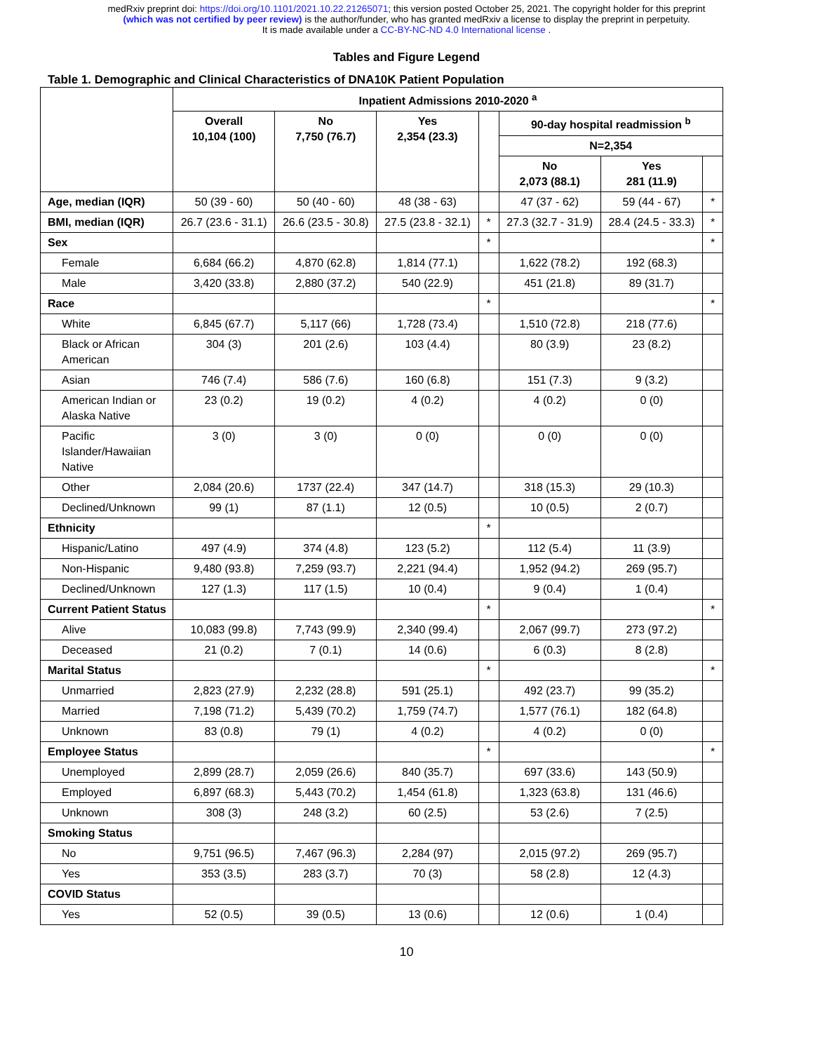medRxiv preprint doi: https://doi.org/10.1101/2021.10.22.21265071; this version posted October 25, 2021. The copyright holder for this preprint
(which was not certified by peer review) is the author/funder, who has granted medRxiv a license to display the preprint in perpetuity.
It is made available under a CC-BY-NC-ND 4.0 International license .
Tables and Figure Legend
Table 1. Demographic and Clinical Characteristics of DNA10K Patient Population
| | Inpatient Admissions 2010-2020 <sup>a</sup> | | | | | | |
| --- | --- | --- | --- | --- | --- | --- | --- |
| | Overall 10,104 (100) | No 7,750 (76.7) | Yes 2,354 (23.3) | | 90-day hospital readmission <sup>b</sup> | | |
| | | | | | N=2,354 | | |
| | | | | | No 2,073 (88.1) | Yes 281 (11.9) | |
| Age, median (IQR) | 50 (39 - 60) | 50 (40 - 60) | 48 (38 - 63) | | 47 (37 - 62) | 59 (44 - 67) | * |
| BMI, median (IQR) | 26.7 (23.6 - 31.1) | 26.6 (23.5 - 30.8) | 27.5 (23.8 - 32.1) | * | 27.3 (32.7 - 31.9) | 28.4 (24.5 - 33.3) | * |
| Sex | | | | * | | | * |
| Female | 6,684 (66.2) | 4,870 (62.8) | 1,814 (77.1) | | 1,622 (78.2) | 192 (68.3) | |
| Male | 3,420 (33.8) | 2,880 (37.2) | 540 (22.9) | | 451 (21.8) | 89 (31.7) | |
| Race | | | | * | | | * |
| White | 6,845 (67.7) | 5,117 (66) | 1,728 (73.4) | | 1,510 (72.8) | 218 (77.6) | |
| Black or African American | 304 (3) | 201 (2.6) | 103 (4.4) | | 80 (3.9) | 23 (8.2) | |
| Asian | 746 (7.4) | 586 (7.6) | 160 (6.8) | | 151 (7.3) | 9 (3.2) | |
| American Indian or Alaska Native | 23 (0.2) | 19 (0.2) | 4 (0.2) | | 4 (0.2) | 0 (0) | |
| Pacific Islander/Hawaiian Native | 3 (0) | 3 (0) | 0 (0) | | 0 (0) | 0 (0) | |
| Other | 2,084 (20.6) | 1737 (22.4) | 347 (14.7) | | 318 (15.3) | 29 (10.3) | |
| Declined/Unknown | 99 (1) | 87 (1.1) | 12 (0.5) | | 10 (0.5) | 2 (0.7) | |
| Ethnicity | | | | * | | | |
| Hispanic/Latino | 497 (4.9) | 374 (4.8) | 123 (5.2) | | 112 (5.4) | 11 (3.9) | |
| Non-Hispanic | 9,480 (93.8) | 7,259 (93.7) | 2,221 (94.4) | | 1,952 (94.2) | 269 (95.7) | |
| Declined/Unknown | 127 (1.3) | 117 (1.5) | 10 (0.4) | | 9 (0.4) | 1 (0.4) | |
| Current Patient Status | | | | * | | | * |
| Alive | 10,083 (99.8) | 7,743 (99.9) | 2,340 (99.4) | | 2,067 (99.7) | 273 (97.2) | |
| Deceased | 21 (0.2) | 7 (0.1) | 14 (0.6) | | 6 (0.3) | 8 (2.8) | |
| Marital Status | | | | * | | | * |
| Unmarried | 2,823 (27.9) | 2,232 (28.8) | 591 (25.1) | | 492 (23.7) | 99 (35.2) | |
| Married | 7,198 (71.2) | 5,439 (70.2) | 1,759 (74.7) | | 1,577 (76.1) | 182 (64.8) | |
| Unknown | 83 (0.8) | 79 (1) | 4 (0.2) | | 4 (0.2) | 0 (0) | |
| Employee Status | | | | * | | | * |
| Unemployed | 2,899 (28.7) | 2,059 (26.6) | 840 (35.7) | | 697 (33.6) | 143 (50.9) | |
| Employed | 6,897 (68.3) | 5,443 (70.2) | 1,454 (61.8) | | 1,323 (63.8) | 131 (46.6) | |
| Unknown | 308 (3) | 248 (3.2) | 60 (2.5) | | 53 (2.6) | 7 (2.5) | |
| Smoking Status | | | | | | | |
| No | 9,751 (96.5) | 7,467 (96.3) | 2,284 (97) | | 2,015 (97.2) | 269 (95.7) | |
| Yes | 353 (3.5) | 283 (3.7) | 70 (3) | | 58 (2.8) | 12 (4.3) | |
| COVID Status | | | | | | | |
| Yes | 52 (0.5) | 39 (0.5) | 13 (0.6) | | 12 (0.6) | 1 (0.4) | |
10